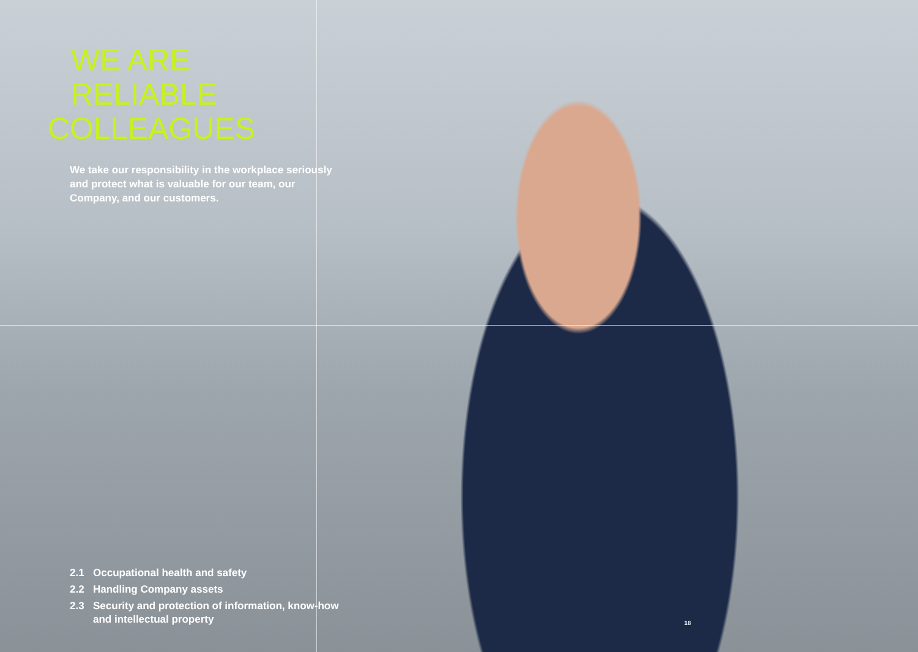WE ARE RELIABLE
COLLEAGUES
We take our responsibility in the workplace seriously and protect what is valuable for our team, our Company, and our customers.
2.1 Occupational health and safety
2.2 Handling Company assets
2.3 Security and protection of information, know-how and intellectual property
18